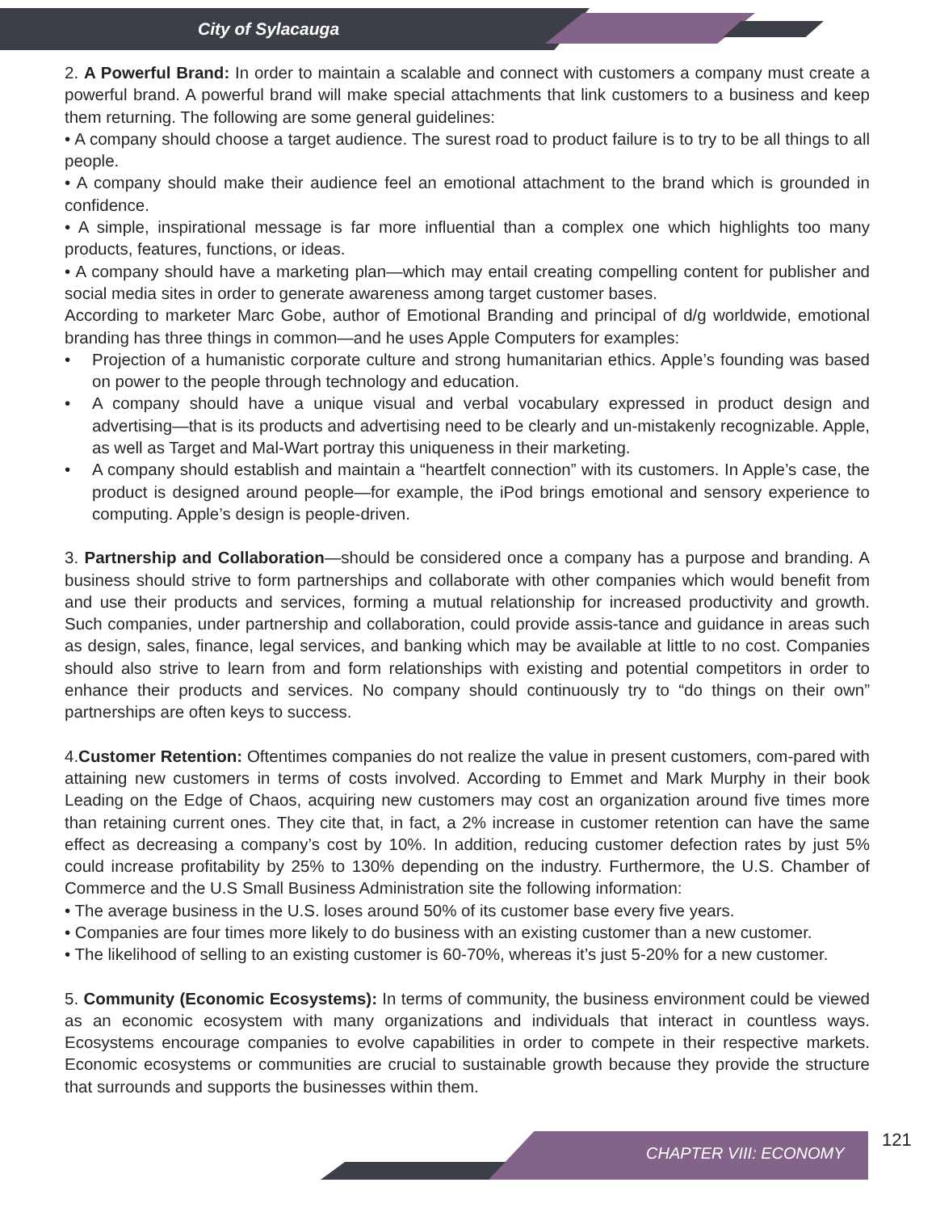City of Sylacauga
2. A Powerful Brand: In order to maintain a scalable and connect with customers a company must create a powerful brand. A powerful brand will make special attachments that link customers to a business and keep them returning. The following are some general guidelines:
• A company should choose a target audience. The surest road to product failure is to try to be all things to all people.
• A company should make their audience feel an emotional attachment to the brand which is grounded in confidence.
• A simple, inspirational message is far more influential than a complex one which highlights too many products, features, functions, or ideas.
• A company should have a marketing plan—which may entail creating compelling content for publisher and social media sites in order to generate awareness among target customer bases.
According to marketer Marc Gobe, author of Emotional Branding and principal of d/g worldwide, emotional branding has three things in common—and he uses Apple Computers for examples:
• Projection of a humanistic corporate culture and strong humanitarian ethics. Apple’s founding was based on power to the people through technology and education.
• A company should have a unique visual and verbal vocabulary expressed in product design and advertising—that is its products and advertising need to be clearly and un-mistakenly recognizable. Apple, as well as Target and Mal-Wart portray this uniqueness in their marketing.
• A company should establish and maintain a “heartfelt connection” with its customers. In Apple’s case, the product is designed around people—for example, the iPod brings emotional and sensory experience to computing. Apple’s design is people-driven.
3. Partnership and Collaboration—should be considered once a company has a purpose and branding. A business should strive to form partnerships and collaborate with other companies which would benefit from and use their products and services, forming a mutual relationship for increased productivity and growth. Such companies, under partnership and collaboration, could provide assis-tance and guidance in areas such as design, sales, finance, legal services, and banking which may be available at little to no cost. Companies should also strive to learn from and form relationships with existing and potential competitors in order to enhance their products and services. No company should continuously try to “do things on their own” partnerships are often keys to success.
4.Customer Retention: Oftentimes companies do not realize the value in present customers, com-pared with attaining new customers in terms of costs involved. According to Emmet and Mark Murphy in their book Leading on the Edge of Chaos, acquiring new customers may cost an organization around five times more than retaining current ones. They cite that, in fact, a 2% increase in customer retention can have the same effect as decreasing a company’s cost by 10%. In addition, reducing customer defection rates by just 5% could increase profitability by 25% to 130% depending on the industry. Furthermore, the U.S. Chamber of Commerce and the U.S Small Business Administration site the following information:
• The average business in the U.S. loses around 50% of its customer base every five years.
• Companies are four times more likely to do business with an existing customer than a new customer.
• The likelihood of selling to an existing customer is 60-70%, whereas it’s just 5-20% for a new customer.
5. Community (Economic Ecosystems): In terms of community, the business environment could be viewed as an economic ecosystem with many organizations and individuals that interact in countless ways. Ecosystems encourage companies to evolve capabilities in order to compete in their respective markets. Economic ecosystems or communities are crucial to sustainable growth because they provide the structure that surrounds and supports the businesses within them.
CHAPTER VIII: ECONOMY
121